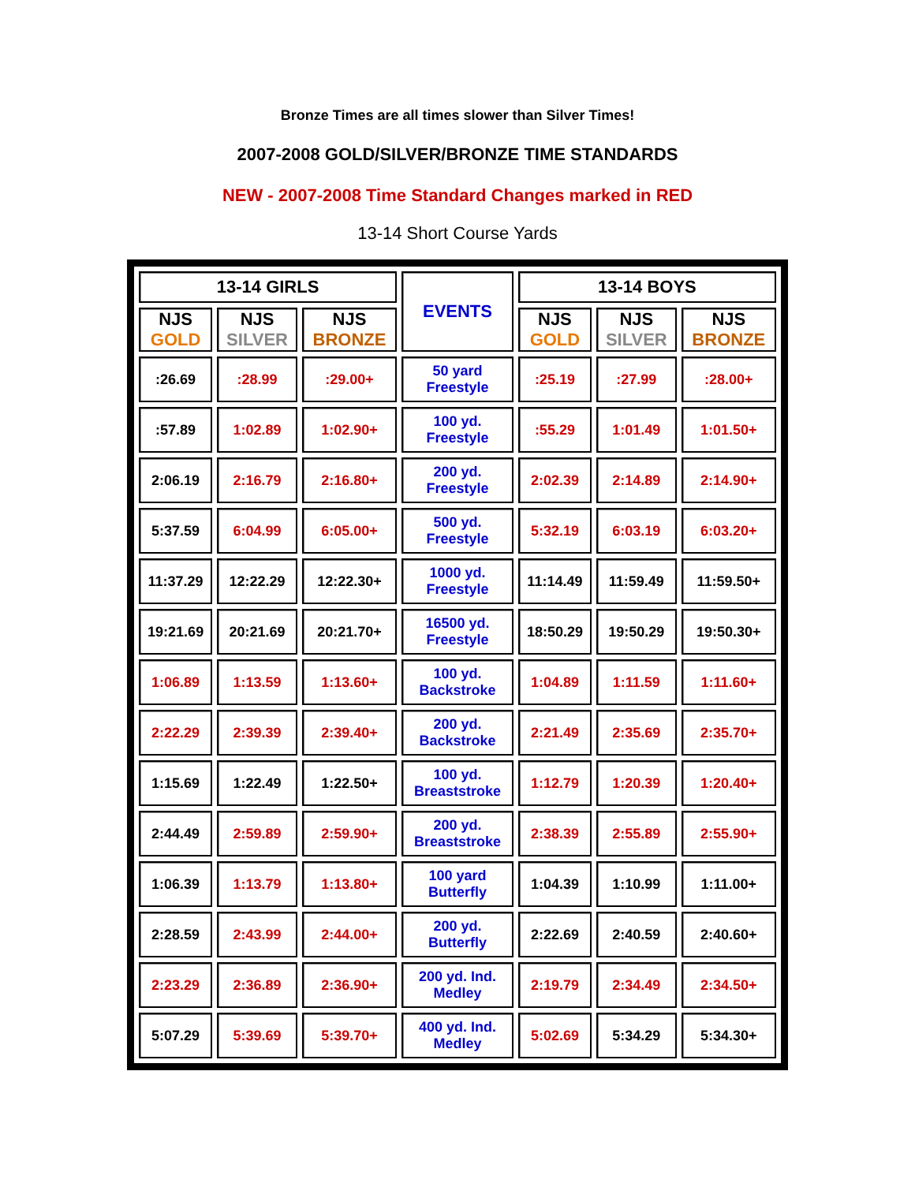Bronze Times are all times slower than Silver Times!
2007-2008 GOLD/SILVER/BRONZE TIME STANDARDS
NEW - 2007-2008 Time Standard Changes marked in RED
13-14 Short Course Yards
| 13-14 GIRLS | | | EVENTS | 13-14 BOYS | | |
| --- | --- | --- | --- | --- | --- | --- |
| NJS GOLD | NJS SILVER | NJS BRONZE | | NJS GOLD | NJS SILVER | NJS BRONZE |
| :26.69 | :28.99 | :29.00+ | 50 yard Freestyle | :25.19 | :27.99 | :28.00+ |
| :57.89 | 1:02.89 | 1:02.90+ | 100 yd. Freestyle | :55.29 | 1:01.49 | 1:01.50+ |
| 2:06.19 | 2:16.79 | 2:16.80+ | 200 yd. Freestyle | 2:02.39 | 2:14.89 | 2:14.90+ |
| 5:37.59 | 6:04.99 | 6:05.00+ | 500 yd. Freestyle | 5:32.19 | 6:03.19 | 6:03.20+ |
| 11:37.29 | 12:22.29 | 12:22.30+ | 1000 yd. Freestyle | 11:14.49 | 11:59.49 | 11:59.50+ |
| 19:21.69 | 20:21.69 | 20:21.70+ | 16500 yd. Freestyle | 18:50.29 | 19:50.29 | 19:50.30+ |
| 1:06.89 | 1:13.59 | 1:13.60+ | 100 yd. Backstroke | 1:04.89 | 1:11.59 | 1:11.60+ |
| 2:22.29 | 2:39.39 | 2:39.40+ | 200 yd. Backstroke | 2:21.49 | 2:35.69 | 2:35.70+ |
| 1:15.69 | 1:22.49 | 1:22.50+ | 100 yd. Breaststroke | 1:12.79 | 1:20.39 | 1:20.40+ |
| 2:44.49 | 2:59.89 | 2:59.90+ | 200 yd. Breaststroke | 2:38.39 | 2:55.89 | 2:55.90+ |
| 1:06.39 | 1:13.79 | 1:13.80+ | 100 yard Butterfly | 1:04.39 | 1:10.99 | 1:11.00+ |
| 2:28.59 | 2:43.99 | 2:44.00+ | 200 yd. Butterfly | 2:22.69 | 2:40.59 | 2:40.60+ |
| 2:23.29 | 2:36.89 | 2:36.90+ | 200 yd. Ind. Medley | 2:19.79 | 2:34.49 | 2:34.50+ |
| 5:07.29 | 5:39.69 | 5:39.70+ | 400 yd. Ind. Medley | 5:02.69 | 5:34.29 | 5:34.30+ |